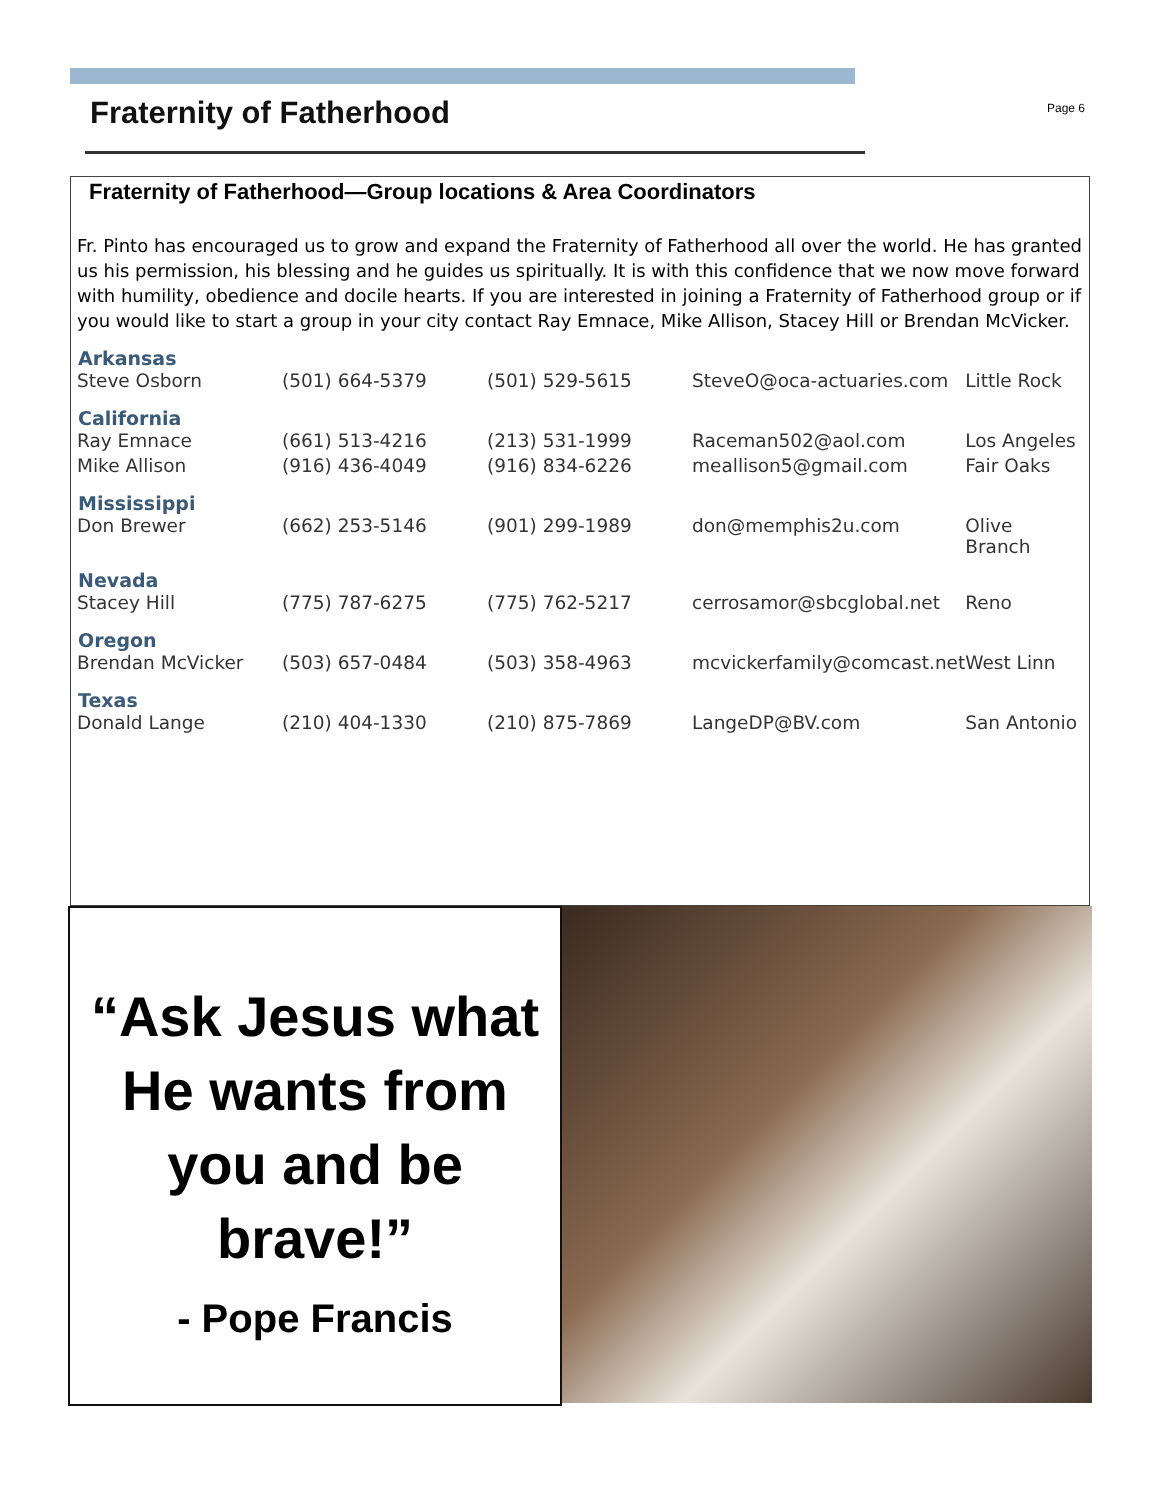Fraternity of Fatherhood
Page 6
Fraternity of Fatherhood—Group locations & Area Coordinators
Fr. Pinto has encouraged us to grow and expand the Fraternity of Fatherhood all over the world. He has granted us his permission, his blessing and he guides us spiritually. It is with this confidence that we now move forward with humility, obedience and docile hearts. If you are interested in joining a Fraternity of Fatherhood group or if you would like to start a group in your city contact Ray Emnace, Mike Allison, Stacey Hill or Brendan McVicker.
| Arkansas | | | | |
| --- | --- | --- | --- | --- |
| Steve Osborn | (501) 664-5379 | (501) 529-5615 | SteveO@oca-actuaries.com | Little Rock |
| California | | | | |
| Ray Emnace | (661) 513-4216 | (213) 531-1999 | Raceman502@aol.com | Los Angeles |
| Mike Allison | (916) 436-4049 | (916) 834-6226 | meallison5@gmail.com | Fair Oaks |
| Mississippi | | | | |
| Don Brewer | (662) 253-5146 | (901) 299-1989 | don@memphis2u.com | Olive Branch |
| Nevada | | | | |
| Stacey Hill | (775) 787-6275 | (775) 762-5217 | cerrosamor@sbcglobal.net | Reno |
| Oregon | | | | |
| Brendan McVicker | (503) 657-0484 | (503) 358-4963 | mcvickerfamily@comcast.net | West Linn |
| Texas | | | | |
| Donald Lange | (210) 404-1330 | (210) 875-7869 | LangeDP@BV.com | San Antonio |
“Ask Jesus what He wants from you and be brave!”
- Pope Francis